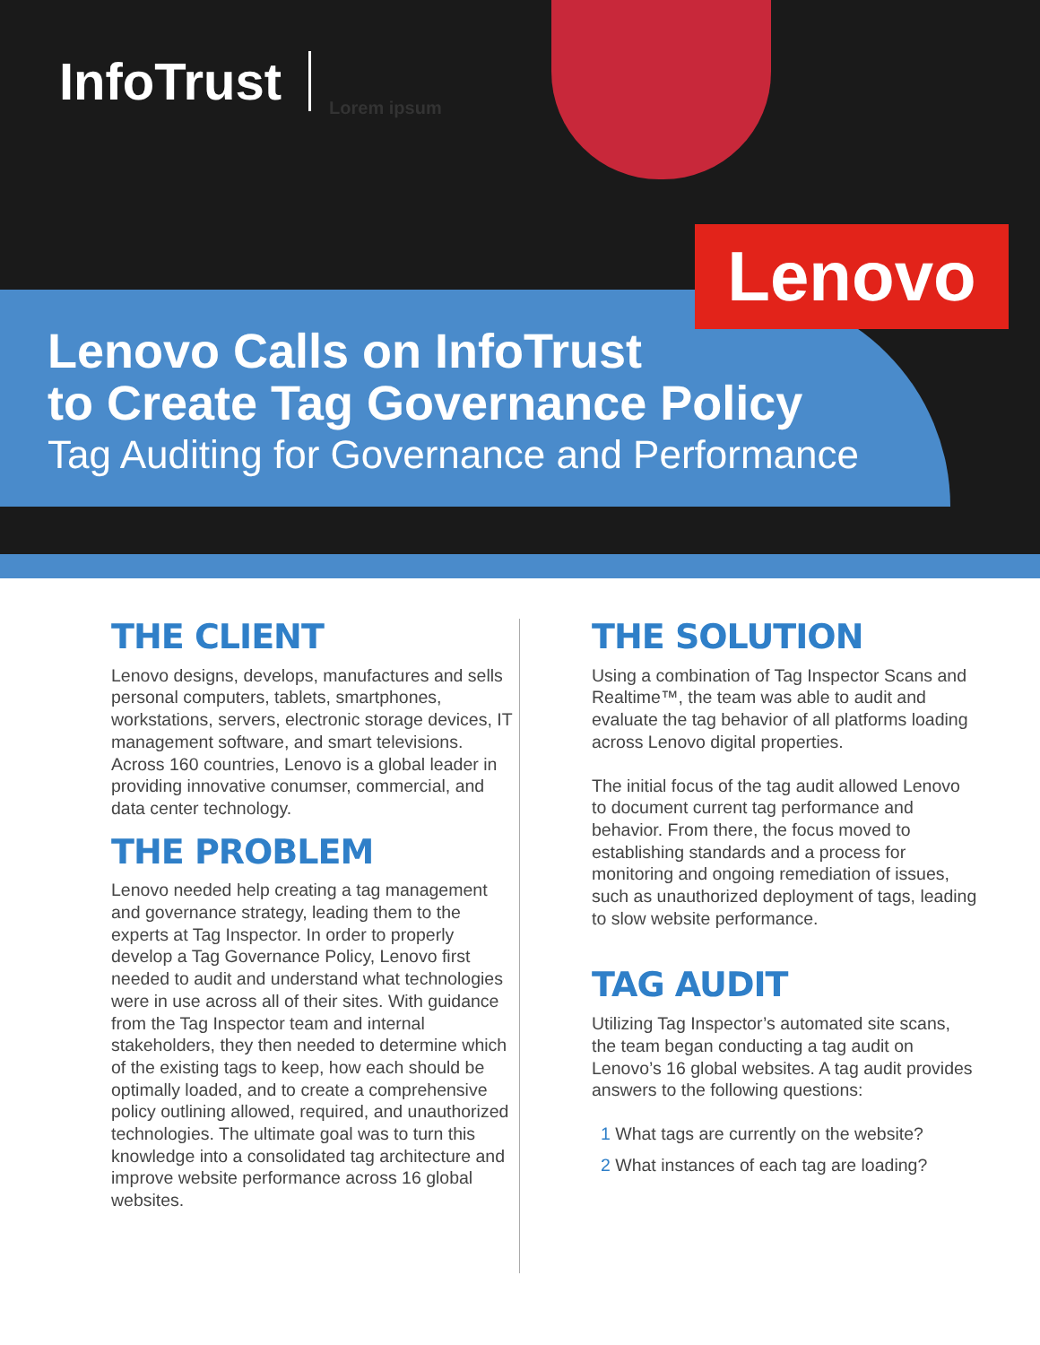InfoTrust Lorem ipsum
Lenovo
Lenovo Calls on InfoTrust
to Create Tag Governance Policy
Tag Auditing for Governance and Performance
THE CLIENT
Lenovo designs, develops, manufactures and sells personal computers, tablets, smartphones, workstations, servers, electronic storage devices, IT management software, and smart televisions. Across 160 countries, Lenovo is a global leader in providing innovative conumser, commercial, and data center technology.
THE PROBLEM
Lenovo needed help creating a tag management and governance strategy, leading them to the experts at Tag Inspector. In order to properly develop a Tag Governance Policy, Lenovo first needed to audit and understand what technologies were in use across all of their sites. With guidance from the Tag Inspector team and internal stakeholders, they then needed to determine which of the existing tags to keep, how each should be optimally loaded, and to create a comprehensive policy outlining allowed, required, and unauthorized technologies. The ultimate goal was to turn this knowledge into a consolidated tag architecture and improve website performance across 16 global websites.
THE SOLUTION
Using a combination of Tag Inspector Scans and Realtime™, the team was able to audit and evaluate the tag behavior of all platforms loading across Lenovo digital properties.
The initial focus of the tag audit allowed Lenovo to document current tag performance and behavior. From there, the focus moved to establishing standards and a process for monitoring and ongoing remediation of issues, such as unauthorized deployment of tags, leading to slow website performance.
TAG AUDIT
Utilizing Tag Inspector’s automated site scans, the team began conducting a tag audit on Lenovo’s 16 global websites. A tag audit provides answers to the following questions:
1 What tags are currently on the website?
2 What instances of each tag are loading?